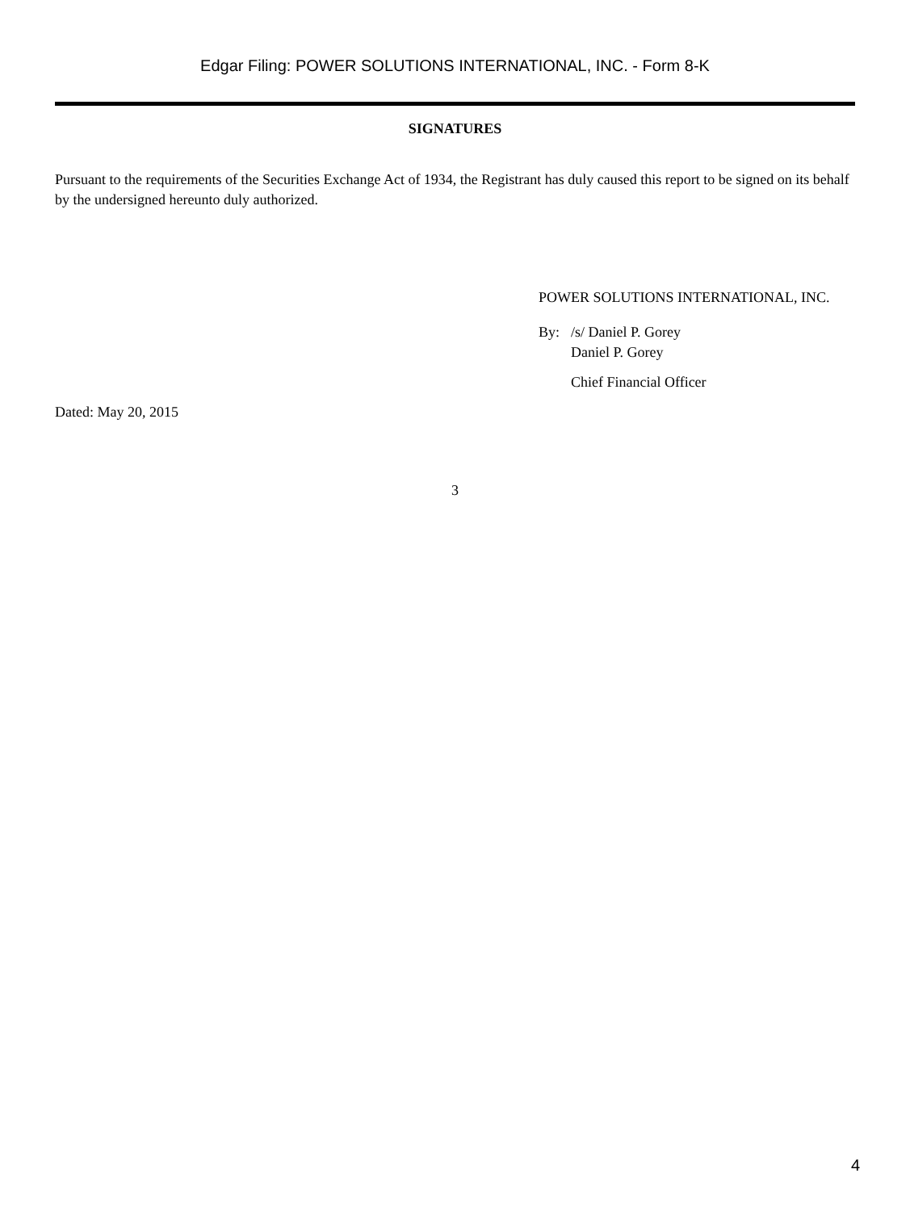Edgar Filing: POWER SOLUTIONS INTERNATIONAL, INC. - Form 8-K
SIGNATURES
Pursuant to the requirements of the Securities Exchange Act of 1934, the Registrant has duly caused this report to be signed on its behalf by the undersigned hereunto duly authorized.
POWER SOLUTIONS INTERNATIONAL, INC.
By: /s/ Daniel P. Gorey
Daniel P. Gorey
Chief Financial Officer
Dated: May 20, 2015
3
4